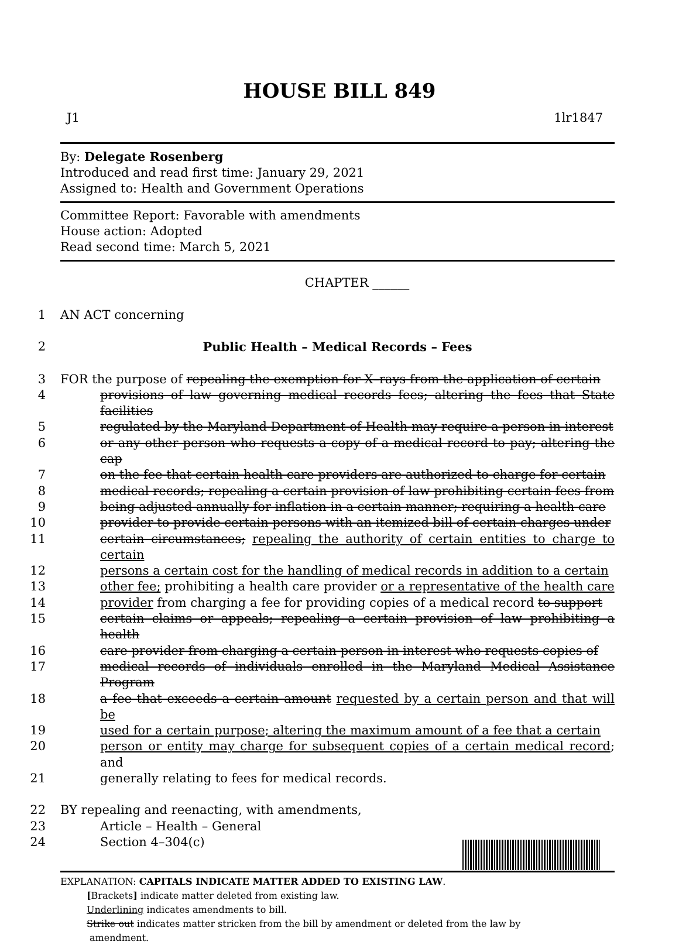HOUSE BILL 849
J1 1lr1847
By: Delegate Rosenberg
Introduced and read first time: January 29, 2021
Assigned to: Health and Government Operations
Committee Report: Favorable with amendments
House action: Adopted
Read second time: March 5, 2021
CHAPTER ______
1 AN ACT concerning
2 Public Health – Medical Records – Fees
3 FOR the purpose of repealing the exemption for X–rays from the application of certain
4 provisions of law governing medical records fees; altering the fees that State facilities
5 regulated by the Maryland Department of Health may require a person in interest
6 or any other person who requests a copy of a medical record to pay; altering the cap
7 on the fee that certain health care providers are authorized to charge for certain
8 medical records; repealing a certain provision of law prohibiting certain fees from
9 being adjusted annually for inflation in a certain manner; requiring a health care
10 provider to provide certain persons with an itemized bill of certain charges under
11 certain circumstances; repealing the authority of certain entities to charge to certain
12 persons a certain cost for the handling of medical records in addition to a certain
13 other fee; prohibiting a health care provider or a representative of the health care
14 provider from charging a fee for providing copies of a medical record to support
15 certain claims or appeals; repealing a certain provision of law prohibiting a health
16 care provider from charging a certain person in interest who requests copies of
17 medical records of individuals enrolled in the Maryland Medical Assistance Program
18 a fee that exceeds a certain amount requested by a certain person and that will be
19 used for a certain purpose; altering the maximum amount of a fee that a certain
20 person or entity may charge for subsequent copies of a certain medical record; and
21 generally relating to fees for medical records.
22 BY repealing and reenacting, with amendments,
23 Article – Health – General
24 Section 4–304(c)
EXPLANATION: CAPITALS INDICATE MATTER ADDED TO EXISTING LAW.
[Brackets] indicate matter deleted from existing law.
Underlining indicates amendments to bill.
Strike out indicates matter stricken from the bill by amendment or deleted from the law by
amendment.